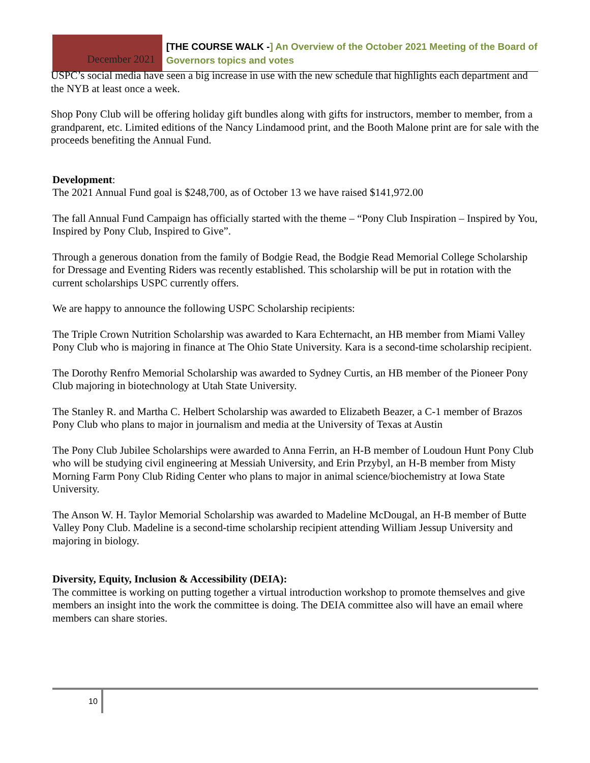December 2021
[THE COURSE WALK -] An Overview of the October 2021 Meeting of the Board of Governors topics and votes
USPC’s social media have seen a big increase in use with the new schedule that highlights each department and the NYB at least once a week.
Shop Pony Club will be offering holiday gift bundles along with gifts for instructors, member to member, from a grandparent, etc. Limited editions of the Nancy Lindamood print, and the Booth Malone print are for sale with the proceeds benefiting the Annual Fund.
Development:
The 2021 Annual Fund goal is $248,700, as of October 13 we have raised $141,972.00
The fall Annual Fund Campaign has officially started with the theme – “Pony Club Inspiration – Inspired by You, Inspired by Pony Club, Inspired to Give”.
Through a generous donation from the family of Bodgie Read, the Bodgie Read Memorial College Scholarship for Dressage and Eventing Riders was recently established. This scholarship will be put in rotation with the current scholarships USPC currently offers.
We are happy to announce the following USPC Scholarship recipients:
The Triple Crown Nutrition Scholarship was awarded to Kara Echternacht, an HB member from Miami Valley Pony Club who is majoring in finance at The Ohio State University. Kara is a second-time scholarship recipient.
The Dorothy Renfro Memorial Scholarship was awarded to Sydney Curtis, an HB member of the Pioneer Pony Club majoring in biotechnology at Utah State University.
The Stanley R. and Martha C. Helbert Scholarship was awarded to Elizabeth Beazer, a C-1 member of Brazos Pony Club who plans to major in journalism and media at the University of Texas at Austin
The Pony Club Jubilee Scholarships were awarded to Anna Ferrin, an H-B member of Loudoun Hunt Pony Club who will be studying civil engineering at Messiah University, and Erin Przybyl, an H-B member from Misty Morning Farm Pony Club Riding Center who plans to major in animal science/biochemistry at Iowa State University.
The Anson W. H. Taylor Memorial Scholarship was awarded to Madeline McDougal, an H-B member of Butte Valley Pony Club. Madeline is a second-time scholarship recipient attending William Jessup University and majoring in biology.
Diversity, Equity, Inclusion & Accessibility (DEIA):
The committee is working on putting together a virtual introduction workshop to promote themselves and give members an insight into the work the committee is doing. The DEIA committee also will have an email where members can share stories.
10